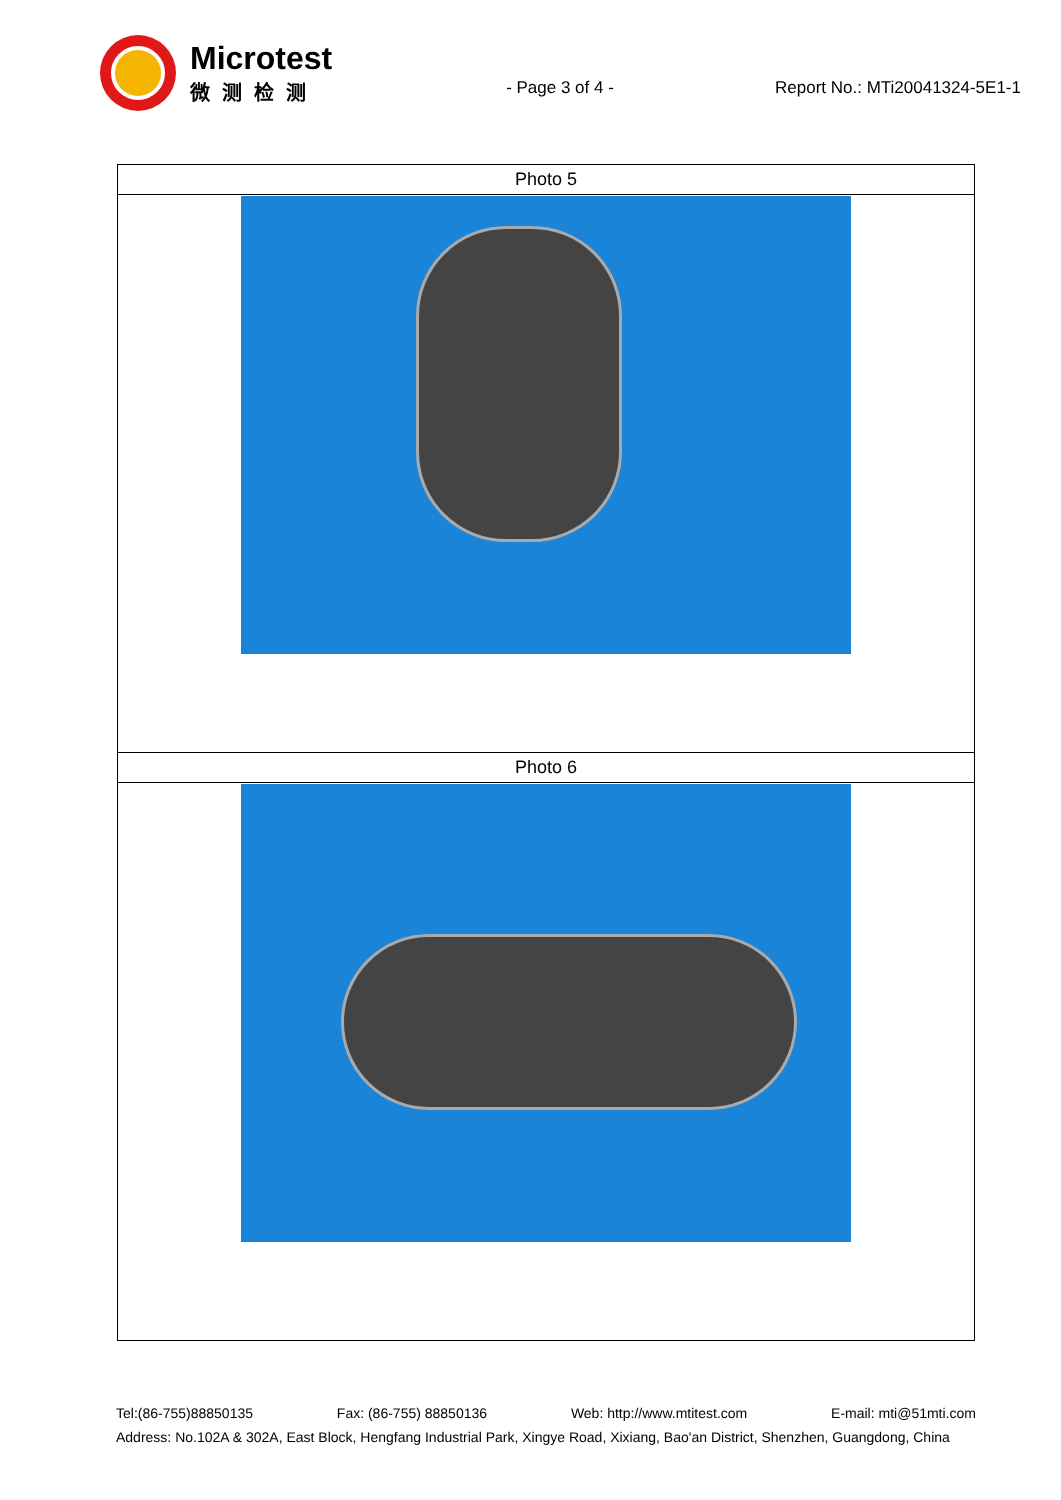Microtest
微测检测
- Page 3 of 4 - Report No.: MTi20041324-5E1-1
| Photo 5 |
| Photo 6 |
Tel:(86-755)88850135 Fax: (86-755) 88850136 Web: http://www.mtitest.com E-mail: mti@51mti.com
Address: No.102A & 302A, East Block, Hengfang Industrial Park, Xingye Road, Xixiang, Bao'an District, Shenzhen, Guangdong, China